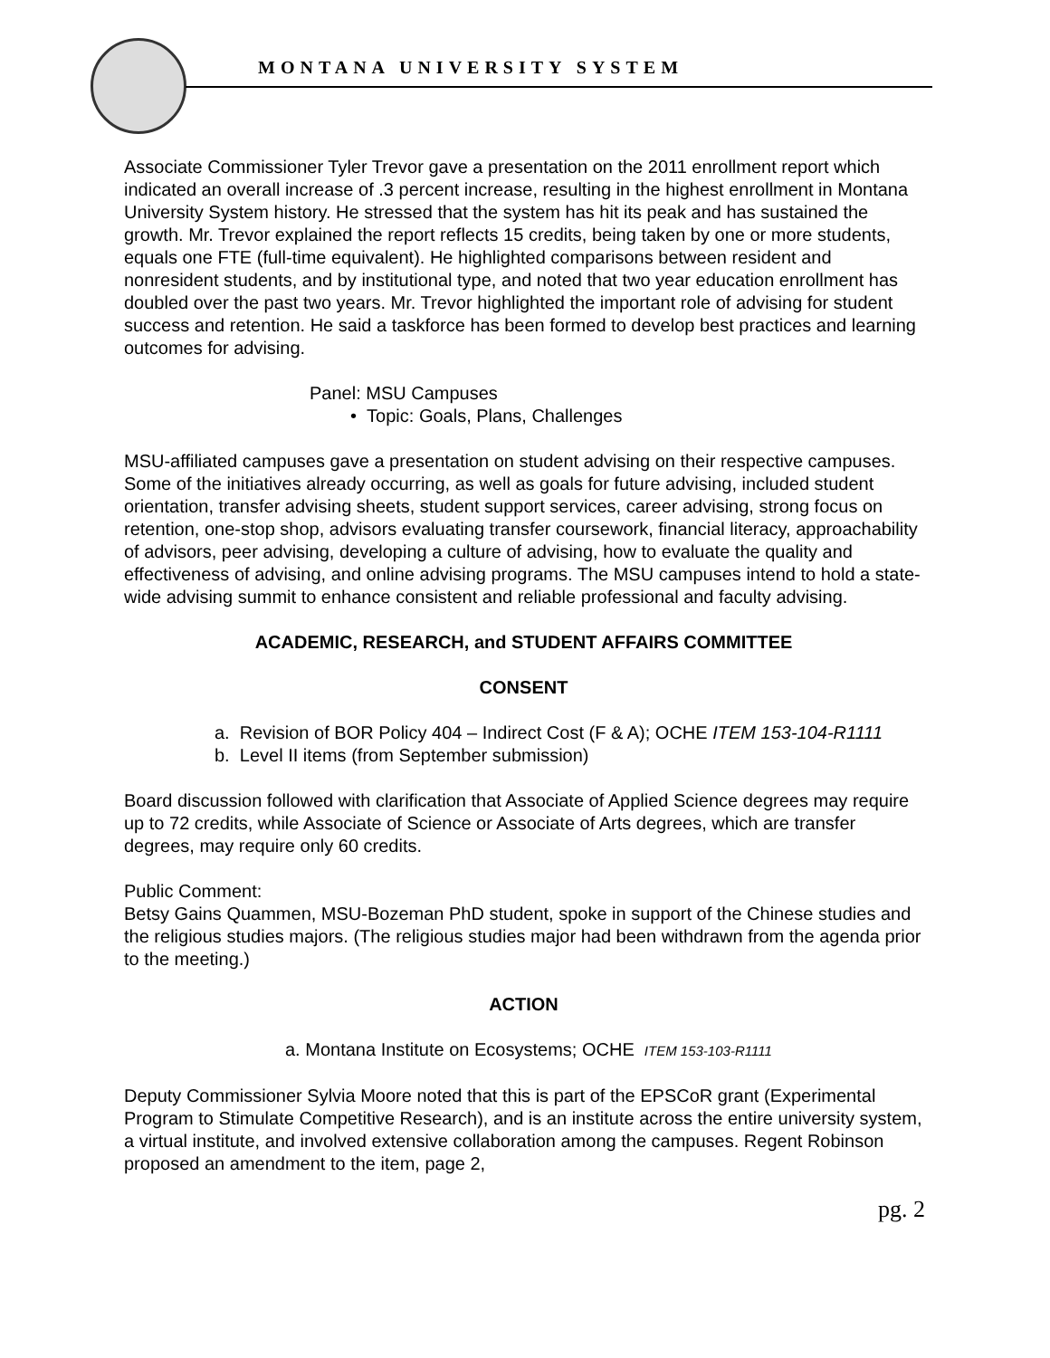MONTANA UNIVERSITY SYSTEM
Associate Commissioner Tyler Trevor gave a presentation on the 2011 enrollment report which indicated an overall increase of .3 percent increase, resulting in the highest enrollment in Montana University System history. He stressed that the system has hit its peak and has sustained the growth. Mr. Trevor explained the report reflects 15 credits, being taken by one or more students, equals one FTE (full-time equivalent). He highlighted comparisons between resident and nonresident students, and by institutional type, and noted that two year education enrollment has doubled over the past two years. Mr. Trevor highlighted the important role of advising for student success and retention. He said a taskforce has been formed to develop best practices and learning outcomes for advising.
Panel: MSU Campuses
• Topic: Goals, Plans, Challenges
MSU-affiliated campuses gave a presentation on student advising on their respective campuses. Some of the initiatives already occurring, as well as goals for future advising, included student orientation, transfer advising sheets, student support services, career advising, strong focus on retention, one-stop shop, advisors evaluating transfer coursework, financial literacy, approachability of advisors, peer advising, developing a culture of advising, how to evaluate the quality and effectiveness of advising, and online advising programs. The MSU campuses intend to hold a state-wide advising summit to enhance consistent and reliable professional and faculty advising.
ACADEMIC, RESEARCH, and STUDENT AFFAIRS COMMITTEE
CONSENT
a. Revision of BOR Policy 404 – Indirect Cost (F & A); OCHE ITEM 153-104-R1111
b. Level II items (from September submission)
Board discussion followed with clarification that Associate of Applied Science degrees may require up to 72 credits, while Associate of Science or Associate of Arts degrees, which are transfer degrees, may require only 60 credits.
Public Comment:
Betsy Gains Quammen, MSU-Bozeman PhD student, spoke in support of the Chinese studies and the religious studies majors. (The religious studies major had been withdrawn from the agenda prior to the meeting.)
ACTION
a. Montana Institute on Ecosystems; OCHE ITEM 153-103-R1111
Deputy Commissioner Sylvia Moore noted that this is part of the EPSCoR grant (Experimental Program to Stimulate Competitive Research), and is an institute across the entire university system, a virtual institute, and involved extensive collaboration among the campuses. Regent Robinson proposed an amendment to the item, page 2,
pg. 2